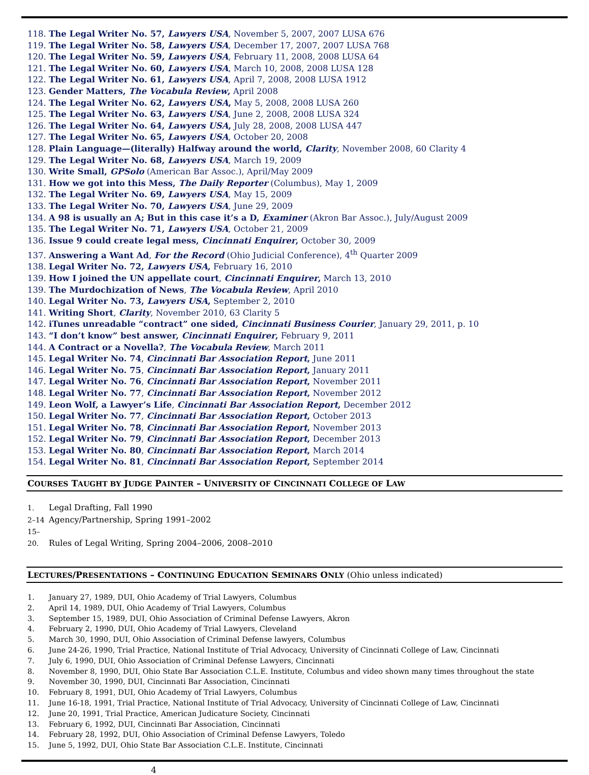118. The Legal Writer No. 57, Lawyers USA, November 5, 2007, 2007 LUSA 676
119. The Legal Writer No. 58, Lawyers USA, December 17, 2007, 2007 LUSA 768
120. The Legal Writer No. 59, Lawyers USA, February 11, 2008, 2008 LUSA 64
121. The Legal Writer No. 60, Lawyers USA, March 10, 2008, 2008 LUSA 128
122. The Legal Writer No. 61, Lawyers USA, April 7, 2008, 2008 LUSA 1912
123. Gender Matters, The Vocabula Review, April 2008
124. The Legal Writer No. 62, Lawyers USA, May 5, 2008, 2008 LUSA 260
125. The Legal Writer No. 63, Lawyers USA, June 2, 2008, 2008 LUSA 324
126. The Legal Writer No. 64, Lawyers USA, July 28, 2008, 2008 LUSA 447
127. The Legal Writer No. 65, Lawyers USA, October 20, 2008
128. Plain Language—(literally) Halfway around the world, Clarity, November 2008, 60 Clarity 4
129. The Legal Writer No. 68, Lawyers USA, March 19, 2009
130. Write Small, GPSolo (American Bar Assoc.), April/May 2009
131. How we got into this Mess, The Daily Reporter (Columbus), May 1, 2009
132. The Legal Writer No. 69, Lawyers USA, May 15, 2009
133. The Legal Writer No. 70, Lawyers USA, June 29, 2009
134. A 98 is usually an A; But in this case it’s a D, Examiner (Akron Bar Assoc.), July/August 2009
135. The Legal Writer No. 71, Lawyers USA, October 21, 2009
136. Issue 9 could create legal mess, Cincinnati Enquirer, October 30, 2009
137. Answering a Want Ad, For the Record (Ohio Judicial Conference), 4<sup>th</sup> Quarter 2009
138. Legal Writer No. 72, Lawyers USA, February 16, 2010
139. How I joined the UN appellate court, Cincinnati Enquirer, March 13, 2010
139. The Murdochization of News, The Vocabula Review, April 2010
140. Legal Writer No. 73, Lawyers USA, September 2, 2010
141. Writing Short, Clarity, November 2010, 63 Clarity 5
142. iTunes unreadable “contract” one sided, Cincinnati Business Courier, January 29, 2011, p. 10
143. “I don’t know” best answer, Cincinnati Enquirer, February 9, 2011
144. A Contract or a Novella?, The Vocabula Review, March 2011
145. Legal Writer No. 74, Cincinnati Bar Association Report, June 2011
146. Legal Writer No. 75, Cincinnati Bar Association Report, January 2011
147. Legal Writer No. 76, Cincinnati Bar Association Report, November 2011
148. Legal Writer No. 77, Cincinnati Bar Association Report, November 2012
149. Leon Wolf, a Lawyer’s Life, Cincinnati Bar Association Report, December 2012
150. Legal Writer No. 77, Cincinnati Bar Association Report, October 2013
151. Legal Writer No. 78, Cincinnati Bar Association Report, November 2013
152. Legal Writer No. 79, Cincinnati Bar Association Report, December 2013
153. Legal Writer No. 80, Cincinnati Bar Association Report, March 2014
154. Legal Writer No. 81, Cincinnati Bar Association Report, September 2014
COURSES TAUGHT BY JUDGE PAINTER – UNIVERSITY OF CINCINNATI COLLEGE OF LAW
1. Legal Drafting, Fall 1990
2–14 Agency/Partnership, Spring 1991–2002
15–20. Rules of Legal Writing, Spring 2004–2006, 2008–2010
LECTURES/PRESENTATIONS – CONTINUING EDUCATION SEMINARS ONLY (Ohio unless indicated)
1. January 27, 1989, DUI, Ohio Academy of Trial Lawyers, Columbus
2. April 14, 1989, DUI, Ohio Academy of Trial Lawyers, Columbus
3. September 15, 1989, DUI, Ohio Association of Criminal Defense Lawyers, Akron
4. February 2, 1990, DUI, Ohio Academy of Trial Lawyers, Cleveland
5. March 30, 1990, DUI, Ohio Association of Criminal Defense lawyers, Columbus
6. June 24-26, 1990, Trial Practice, National Institute of Trial Advocacy, University of Cincinnati College of Law, Cincinnati
7. July 6, 1990, DUI, Ohio Association of Criminal Defense Lawyers, Cincinnati
8. November 8, 1990, DUI, Ohio State Bar Association C.L.E. Institute, Columbus and video shown many times throughout the state
9. November 30, 1990, DUI, Cincinnati Bar Association, Cincinnati
10. February 8, 1991, DUI, Ohio Academy of Trial Lawyers, Columbus
11. June 16-18, 1991, Trial Practice, National Institute of Trial Advocacy, University of Cincinnati College of Law, Cincinnati
12. June 20, 1991, Trial Practice, American Judicature Society, Cincinnati
13. February 6, 1992, DUI, Cincinnati Bar Association, Cincinnati
14. February 28, 1992, DUI, Ohio Association of Criminal Defense Lawyers, Toledo
15. June 5, 1992, DUI, Ohio State Bar Association C.L.E. Institute, Cincinnati
4